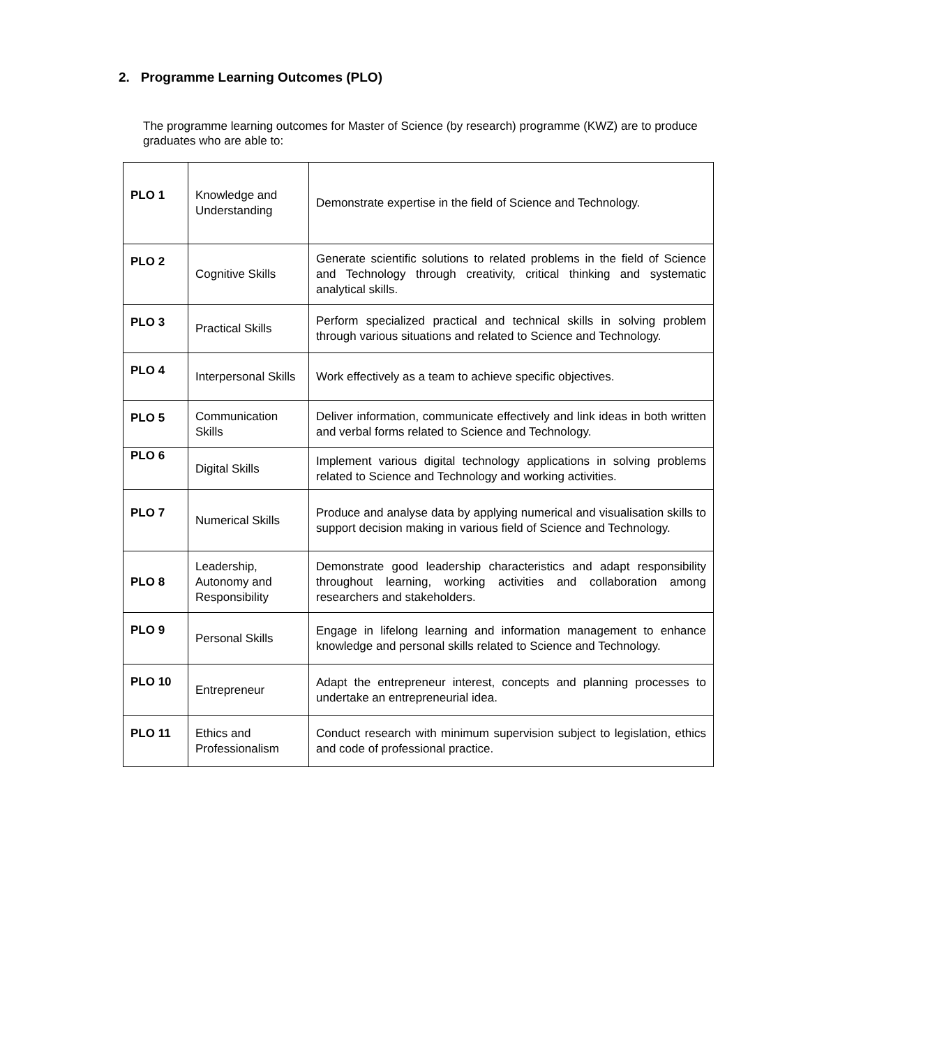2. Programme Learning Outcomes (PLO)
The programme learning outcomes for Master of Science (by research) programme (KWZ) are to produce graduates who are able to:
| PLO 1 | Knowledge and Understanding | Demonstrate expertise in the field of Science and Technology. |
| PLO 2 | Cognitive Skills | Generate scientific solutions to related problems in the field of Science and Technology through creativity, critical thinking and systematic analytical skills. |
| PLO 3 | Practical Skills | Perform specialized practical and technical skills in solving problem through various situations and related to Science and Technology. |
| PLO 4 | Interpersonal Skills | Work effectively as a team to achieve specific objectives. |
| PLO 5 | Communication Skills | Deliver information, communicate effectively and link ideas in both written and verbal forms related to Science and Technology. |
| PLO 6 | Digital Skills | Implement various digital technology applications in solving problems related to Science and Technology and working activities. |
| PLO 7 | Numerical Skills | Produce and analyse data by applying numerical and visualisation skills to support decision making in various field of Science and Technology. |
| PLO 8 | Leadership, Autonomy and Responsibility | Demonstrate good leadership characteristics and adapt responsibility throughout learning, working activities and collaboration among researchers and stakeholders. |
| PLO 9 | Personal Skills | Engage in lifelong learning and information management to enhance knowledge and personal skills related to Science and Technology. |
| PLO 10 | Entrepreneur | Adapt the entrepreneur interest, concepts and planning processes to undertake an entrepreneurial idea. |
| PLO 11 | Ethics and Professionalism | Conduct research with minimum supervision subject to legislation, ethics and code of professional practice. |